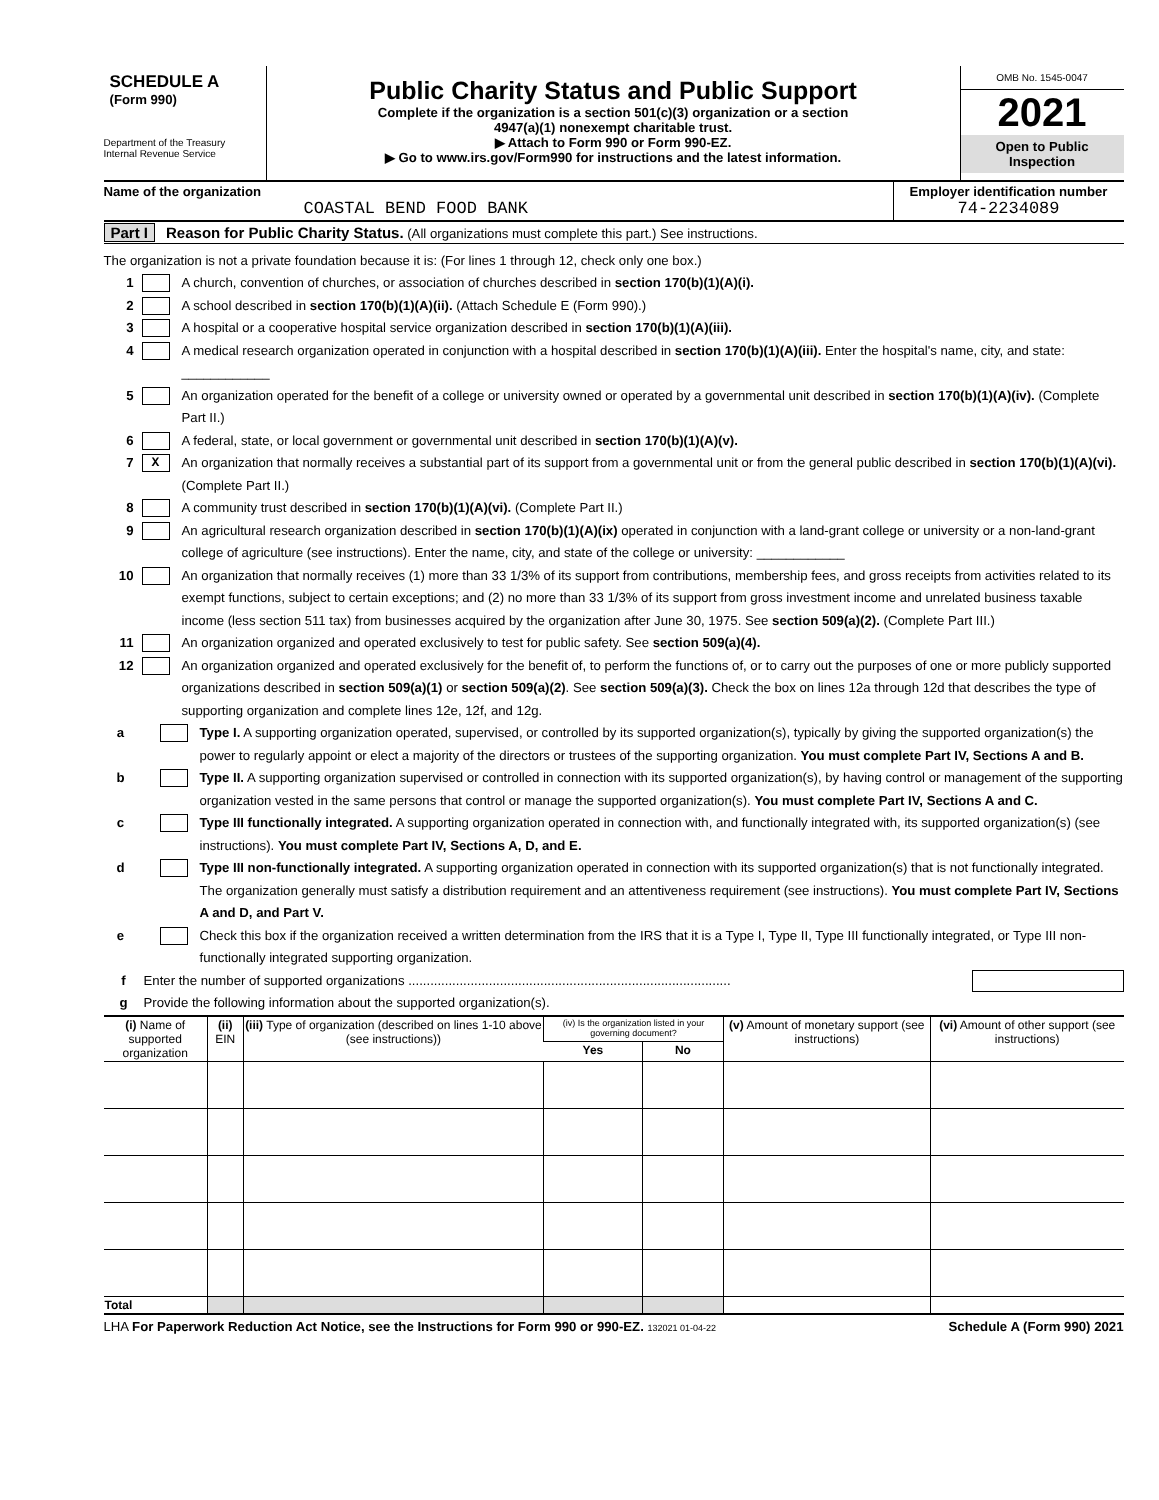SCHEDULE A
(Form 990)
Department of the Treasury
Internal Revenue Service
Public Charity Status and Public Support
Complete if the organization is a section 501(c)(3) organization or a section
4947(a)(1) nonexempt charitable trust.
▶ Attach to Form 990 or Form 990-EZ.
▶ Go to www.irs.gov/Form990 for instructions and the latest information.
OMB No. 1545-0047
2021
Open to Public
Inspection
Name of the organization
COASTAL BEND FOOD BANK
Employer identification number
74-2234089
Part I Reason for Public Charity Status. (All organizations must complete this part.) See instructions.
The organization is not a private foundation because it is: (For lines 1 through 12, check only one box.)
1 A church, convention of churches, or association of churches described in section 170(b)(1)(A)(i).
2 A school described in section 170(b)(1)(A)(ii). (Attach Schedule E (Form 990).)
3 A hospital or a cooperative hospital service organization described in section 170(b)(1)(A)(iii).
4 A medical research organization operated in conjunction with a hospital described in section 170(b)(1)(A)(iii). Enter the hospital's name, city, and state: ____________
5 An organization operated for the benefit of a college or university owned or operated by a governmental unit described in section 170(b)(1)(A)(iv). (Complete Part II.)
6 A federal, state, or local government or governmental unit described in section 170(b)(1)(A)(v).
7 X An organization that normally receives a substantial part of its support from a governmental unit or from the general public described in section 170(b)(1)(A)(vi). (Complete Part II.)
8 A community trust described in section 170(b)(1)(A)(vi). (Complete Part II.)
9 An agricultural research organization described in section 170(b)(1)(A)(ix) operated in conjunction with a land-grant college or university or a non-land-grant college of agriculture (see instructions). Enter the name, city, and state of the college or university: ____________
10 An organization that normally receives (1) more than 33 1/3% of its support from contributions, membership fees, and gross receipts from activities related to its exempt functions, subject to certain exceptions; and (2) no more than 33 1/3% of its support from gross investment income and unrelated business taxable income (less section 511 tax) from businesses acquired by the organization after June 30, 1975. See section 509(a)(2). (Complete Part III.)
11 An organization organized and operated exclusively to test for public safety. See section 509(a)(4).
12 An organization organized and operated exclusively for the benefit of, to perform the functions of, or to carry out the purposes of one or more publicly supported organizations described in section 509(a)(1) or section 509(a)(2). See section 509(a)(3). Check the box on lines 12a through 12d that describes the type of supporting organization and complete lines 12e, 12f, and 12g.
a Type I. A supporting organization operated, supervised, or controlled by its supported organization(s), typically by giving the supported organization(s) the power to regularly appoint or elect a majority of the directors or trustees of the supporting organization. You must complete Part IV, Sections A and B.
b Type II. A supporting organization supervised or controlled in connection with its supported organization(s), by having control or management of the supporting organization vested in the same persons that control or manage the supported organization(s). You must complete Part IV, Sections A and C.
c Type III functionally integrated. A supporting organization operated in connection with, and functionally integrated with, its supported organization(s) (see instructions). You must complete Part IV, Sections A, D, and E.
d Type III non-functionally integrated. A supporting organization operated in connection with its supported organization(s) that is not functionally integrated. The organization generally must satisfy a distribution requirement and an attentiveness requirement (see instructions). You must complete Part IV, Sections A and D, and Part V.
e Check this box if the organization received a written determination from the IRS that it is a Type I, Type II, Type III functionally integrated, or Type III non-functionally integrated supporting organization.
f Enter the number of supported organizations ........................................................................................
g Provide the following information about the supported organization(s).
| (i) Name of supported organization | (ii) EIN | (iii) Type of organization (described on lines 1-10 above (see instructions)) | (iv) Is the organization listed in your governing document? | | (v) Amount of monetary support (see instructions) | (vi) Amount of other support (see instructions) |
| --- | --- | --- | --- | --- | --- | --- |
| | | | Yes | No | | |
| Total | | | | | | |
LHA For Paperwork Reduction Act Notice, see the Instructions for Form 990 or 990-EZ. 132021 01-04-22 Schedule A (Form 990) 2021